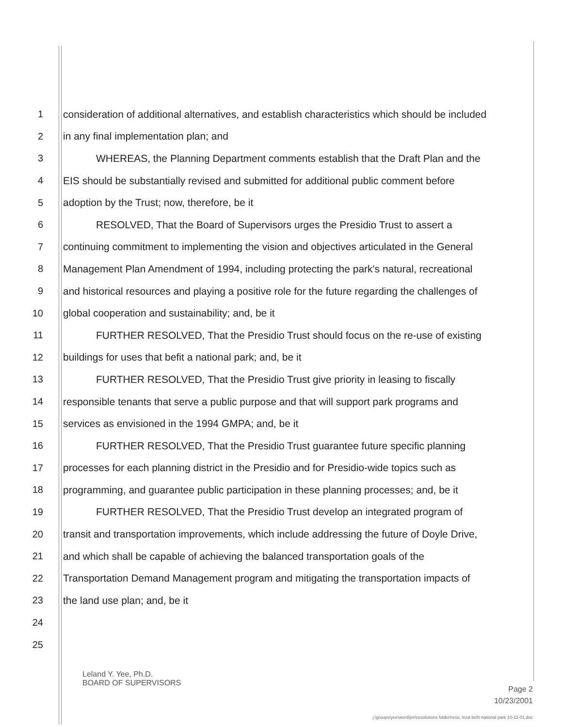1 consideration of additional alternatives, and establish characteristics which should be included
2 in any final implementation plan; and
3 WHEREAS, the Planning Department comments establish that the Draft Plan and the
4 EIS should be substantially revised and submitted for additional public comment before
5 adoption by the Trust; now, therefore, be it
6 RESOLVED, That the Board of Supervisors urges the Presidio Trust to assert a
7 continuing commitment to implementing the vision and objectives articulated in the General
8 Management Plan Amendment of 1994, including protecting the park's natural, recreational
9 and historical resources and playing a positive role for the future regarding the challenges of
10 global cooperation and sustainability; and, be it
11 FURTHER RESOLVED, That the Presidio Trust should focus on the re-use of existing
12 buildings for uses that befit a national park; and, be it
13 FURTHER RESOLVED, That the Presidio Trust give priority in leasing to fiscally
14 responsible tenants that serve a public purpose and that will support park programs and
15 services as envisioned in the 1994 GMPA; and, be it
16 FURTHER RESOLVED, That the Presidio Trust guarantee future specific planning
17 processes for each planning district in the Presidio and for Presidio-wide topics such as
18 programming, and guarantee public participation in these planning processes; and, be it
19 FURTHER RESOLVED, That the Presidio Trust develop an integrated program of
20 transit and transportation improvements, which include addressing the future of Doyle Drive,
21 and which shall be capable of achieving the balanced transportation goals of the
22 Transportation Demand Management program and mitigating the transportation impacts of
23 the land use plan; and, be it
24
25
Leland Y. Yee, Ph.D.
BOARD OF SUPERVISORS
Page 2
10/23/2001
j:\groups\yee\word\jim\resolutions folder\reso. trust befit national park 10-22-01.doc